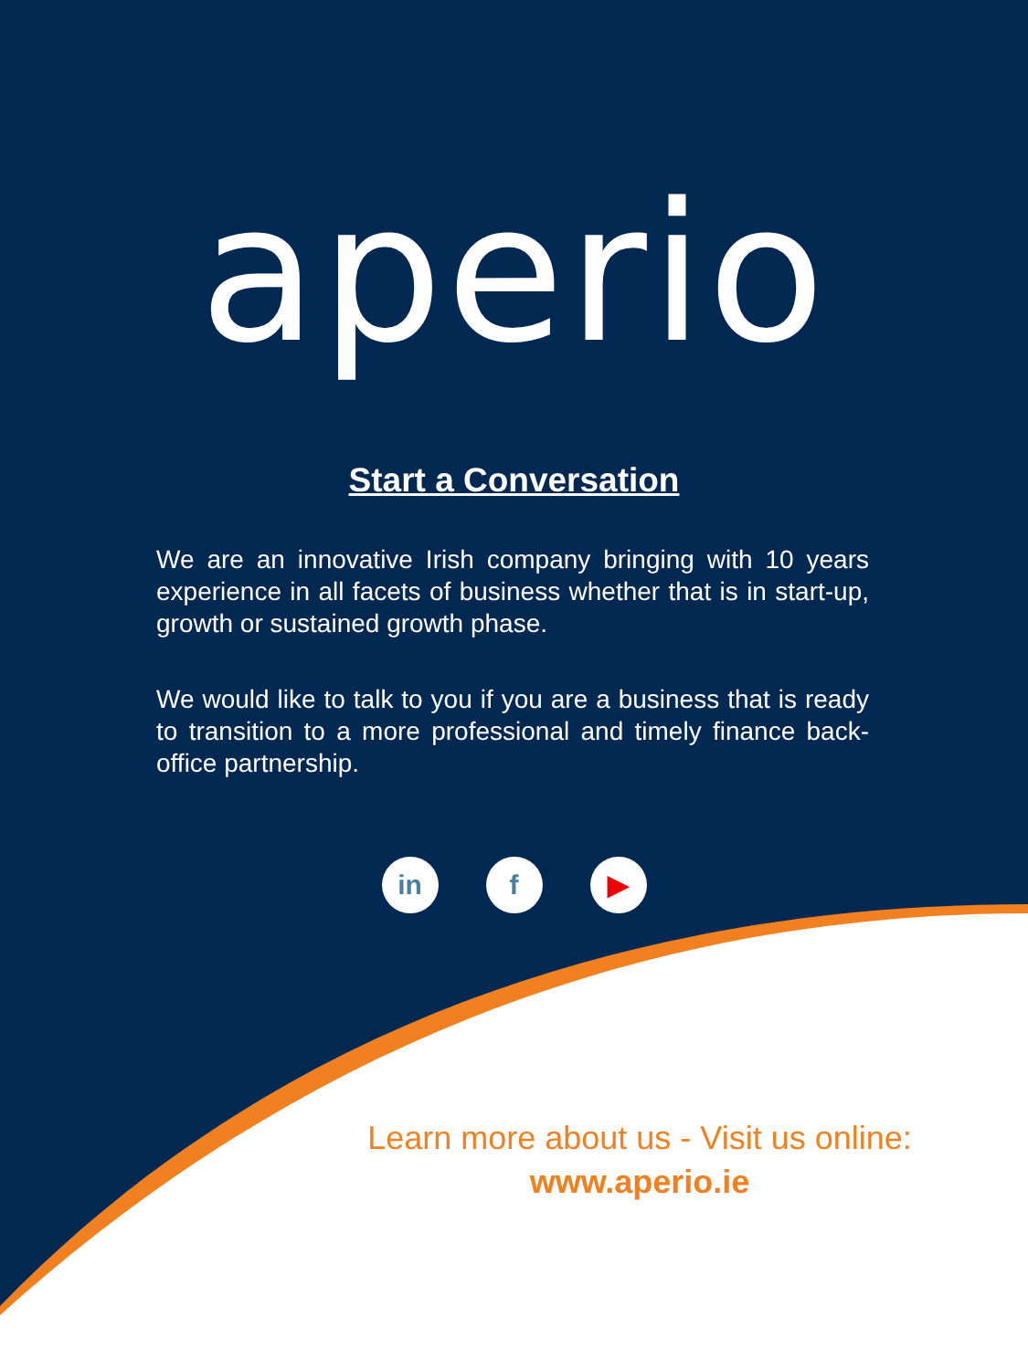aperio
Start a Conversation
We are an innovative Irish company bringing with 10 years experience in all facets of business whether that is in start-up, growth or sustained growth phase.
We would like to talk to you if you are a business that is ready to transition to a more professional and timely finance back-office partnership.
in f ▶
Learn more about us - Visit us online:
www.aperio.ie